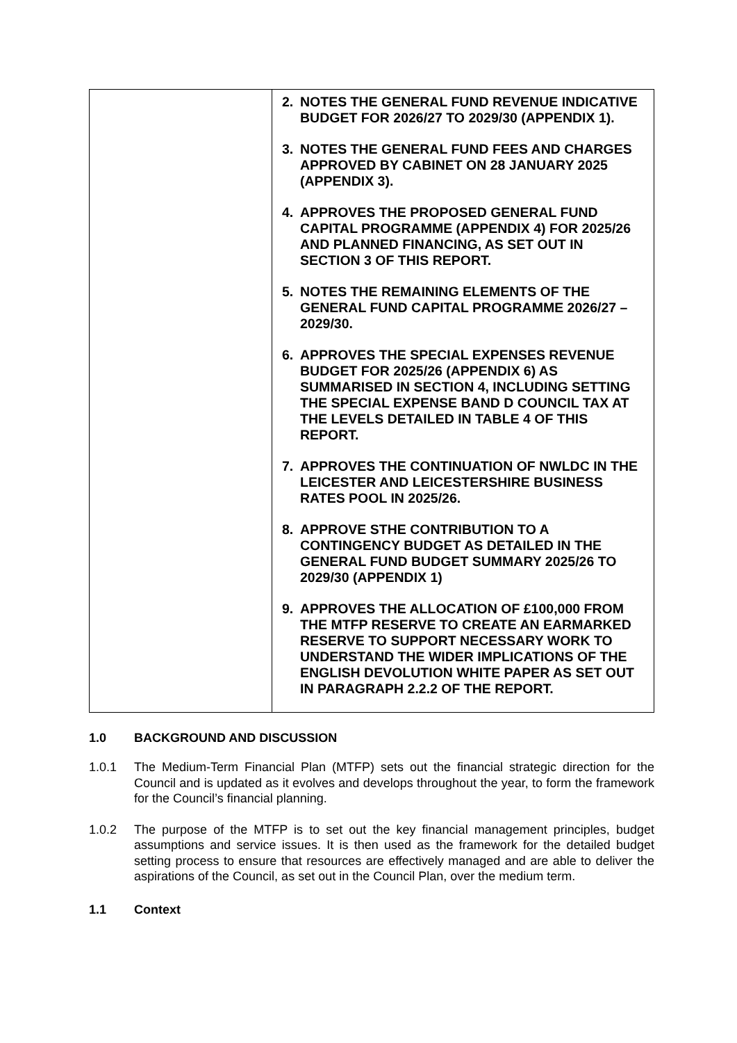| | 2. NOTES THE GENERAL FUND REVENUE INDICATIVE BUDGET FOR 2026/27 TO 2029/30 (APPENDIX 1). 3. NOTES THE GENERAL FUND FEES AND CHARGES APPROVED BY CABINET ON 28 JANUARY 2025 (APPENDIX 3). 4. APPROVES THE PROPOSED GENERAL FUND CAPITAL PROGRAMME (APPENDIX 4) FOR 2025/26 AND PLANNED FINANCING, AS SET OUT IN SECTION 3 OF THIS REPORT. 5. NOTES THE REMAINING ELEMENTS OF THE GENERAL FUND CAPITAL PROGRAMME 2026/27 – 2029/30. 6. APPROVES THE SPECIAL EXPENSES REVENUE BUDGET FOR 2025/26 (APPENDIX 6) AS SUMMARISED IN SECTION 4, INCLUDING SETTING THE SPECIAL EXPENSE BAND D COUNCIL TAX AT THE LEVELS DETAILED IN TABLE 4 OF THIS REPORT. 7. APPROVES THE CONTINUATION OF NWLDC IN THE LEICESTER AND LEICESTERSHIRE BUSINESS RATES POOL IN 2025/26. 8. APPROVE STHE CONTRIBUTION TO A CONTINGENCY BUDGET AS DETAILED IN THE GENERAL FUND BUDGET SUMMARY 2025/26 TO 2029/30 (APPENDIX 1) 9. APPROVES THE ALLOCATION OF £100,000 FROM THE MTFP RESERVE TO CREATE AN EARMARKED RESERVE TO SUPPORT NECESSARY WORK TO UNDERSTAND THE WIDER IMPLICATIONS OF THE ENGLISH DEVOLUTION WHITE PAPER AS SET OUT IN PARAGRAPH 2.2.2 OF THE REPORT. |
1.0 BACKGROUND AND DISCUSSION
1.0.1 The Medium-Term Financial Plan (MTFP) sets out the financial strategic direction for the Council and is updated as it evolves and develops throughout the year, to form the framework for the Council’s financial planning.
1.0.2 The purpose of the MTFP is to set out the key financial management principles, budget assumptions and service issues. It is then used as the framework for the detailed budget setting process to ensure that resources are effectively managed and are able to deliver the aspirations of the Council, as set out in the Council Plan, over the medium term.
1.1 Context